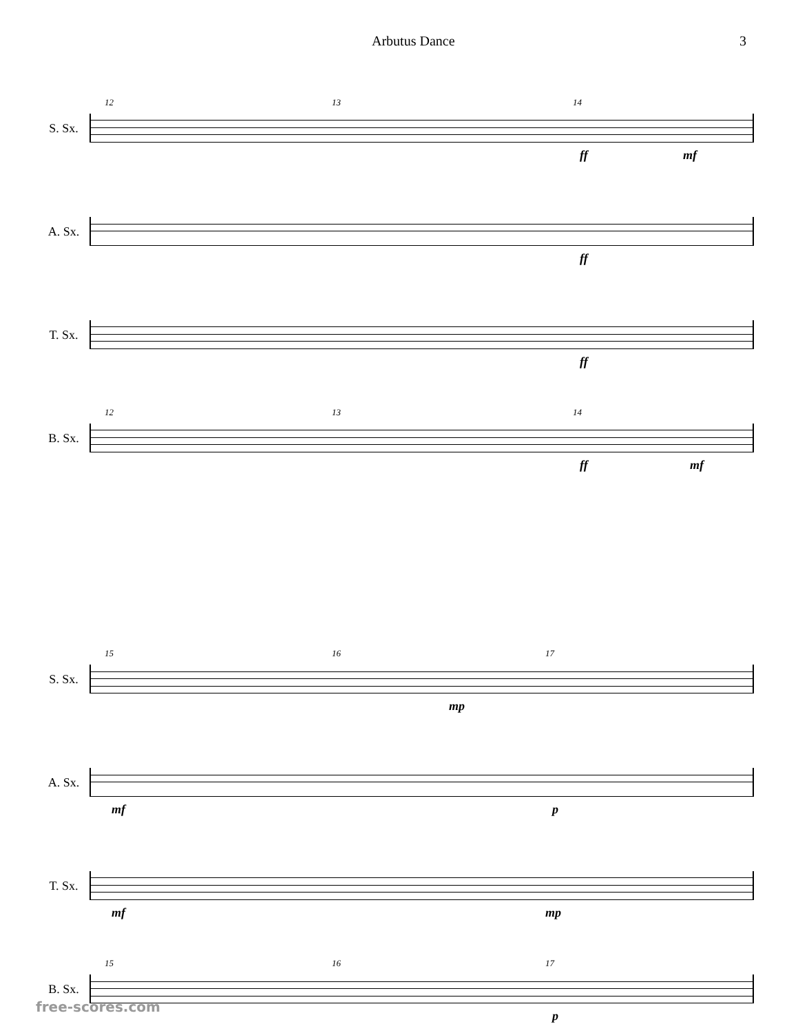Arbutus Dance 3
S. Sx.
12 13 14
ff mf
A. Sx.
ff
T. Sx.
ff
B. Sx.
12 13 14
ff mf
S. Sx.
15 16 17
mp
A. Sx.
mf p
T. Sx.
mf mp
B. Sx.
15 16 17
p
free-scores.com